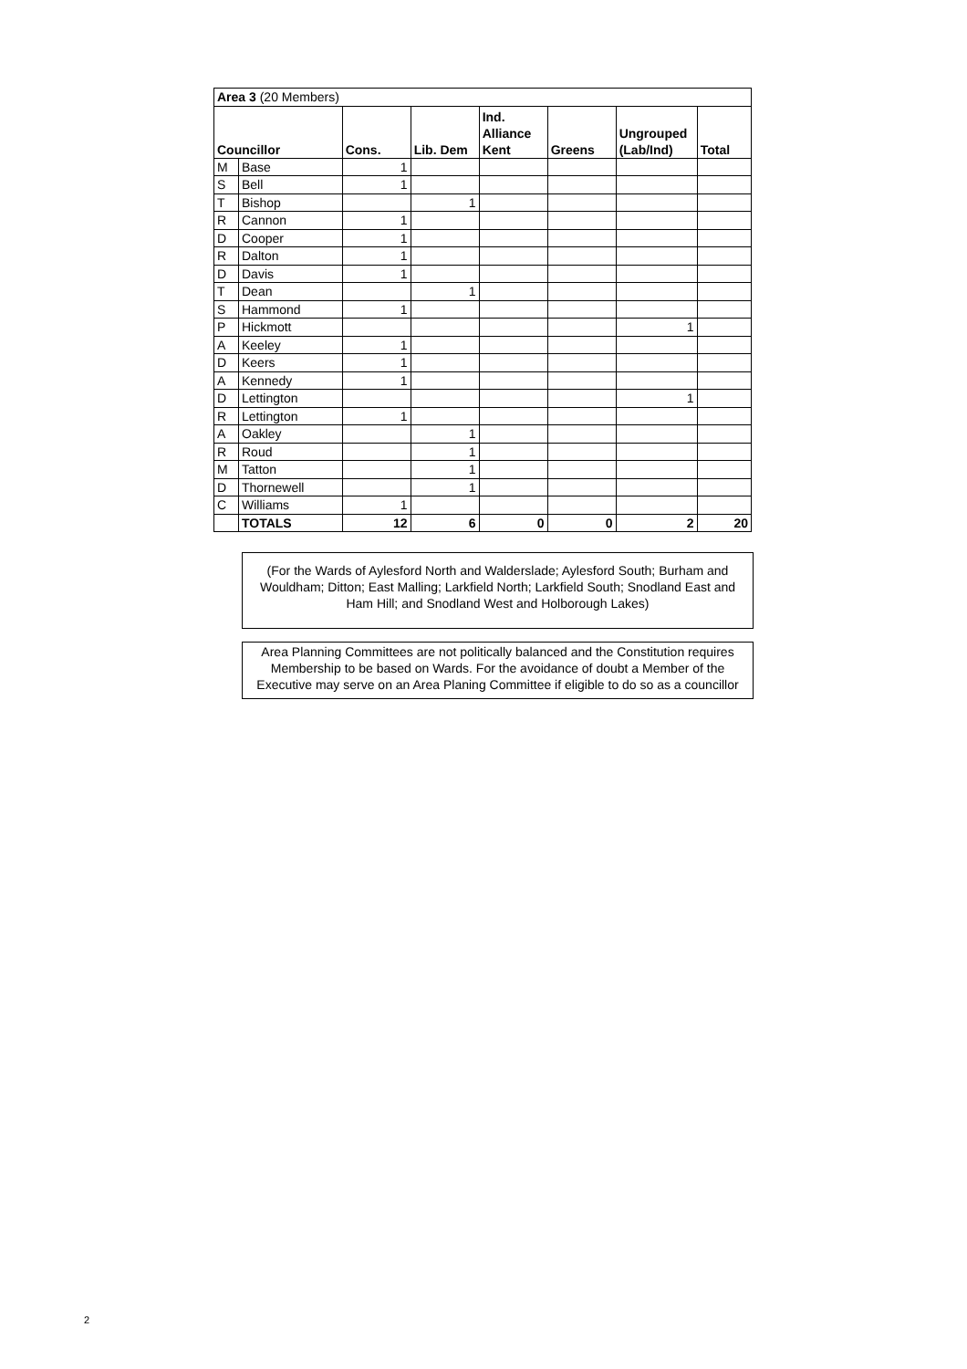| Area 3 (20 Members) | | | | | | | |
| Councillor | | Cons. | Lib. Dem | Ind. Alliance Kent | Greens | Ungrouped (Lab/Ind) | Total |
| M | Base | 1 | | | | | |
| S | Bell | 1 | | | | | |
| T | Bishop | | 1 | | | | |
| R | Cannon | 1 | | | | | |
| D | Cooper | 1 | | | | | |
| R | Dalton | 1 | | | | | |
| D | Davis | 1 | | | | | |
| T | Dean | | 1 | | | | |
| S | Hammond | 1 | | | | | |
| P | Hickmott | | | | | 1 | |
| A | Keeley | 1 | | | | | |
| D | Keers | 1 | | | | | |
| A | Kennedy | 1 | | | | | |
| D | Lettington | | | | | 1 | |
| R | Lettington | 1 | | | | | |
| A | Oakley | | 1 | | | | |
| R | Roud | | 1 | | | | |
| M | Tatton | | 1 | | | | |
| D | Thornewell | | 1 | | | | |
| C | Williams | 1 | | | | | |
| | TOTALS | 12 | 6 | 0 | 0 | 2 | 20 |
(For the Wards of Aylesford North and Walderslade; Aylesford South; Burham and Wouldham; Ditton; East Malling; Larkfield North; Larkfield South; Snodland East and Ham Hill; and Snodland West and Holborough Lakes)
Area Planning Committees are not politically balanced and the Constitution requires Membership to be based on Wards. For the avoidance of doubt a Member of the Executive may serve on an Area Planing Committee if eligible to do so as a councillor
2